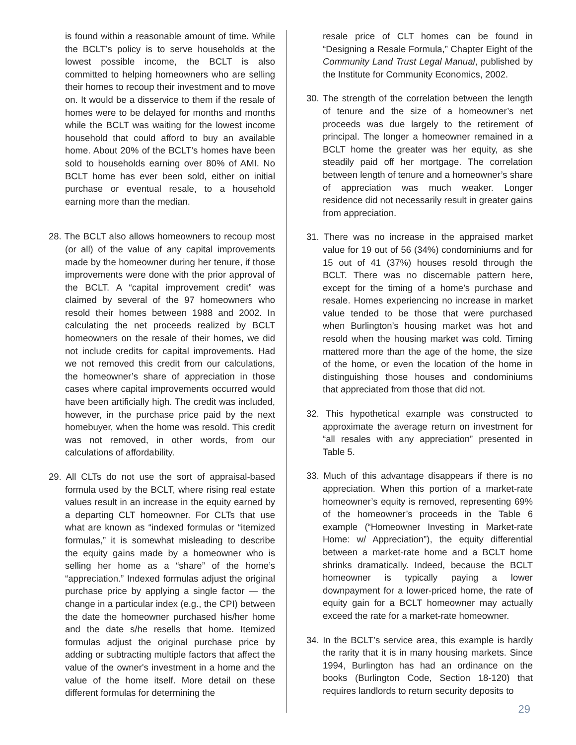is found within a reasonable amount of time. While the BCLT’s policy is to serve households at the lowest possible income, the BCLT is also committed to helping homeowners who are selling their homes to recoup their investment and to move on. It would be a disservice to them if the resale of homes were to be delayed for months and months while the BCLT was waiting for the lowest income household that could afford to buy an available home. About 20% of the BCLT’s homes have been sold to households earning over 80% of AMI. No BCLT home has ever been sold, either on initial purchase or eventual resale, to a household earning more than the median.
28. The BCLT also allows homeowners to recoup most (or all) of the value of any capital improvements made by the homeowner during her tenure, if those improvements were done with the prior approval of the BCLT. A “capital improvement credit” was claimed by several of the 97 homeowners who resold their homes between 1988 and 2002. In calculating the net proceeds realized by BCLT homeowners on the resale of their homes, we did not include credits for capital improvements. Had we not removed this credit from our calculations, the homeowner’s share of appreciation in those cases where capital improvements occurred would have been artificially high. The credit was included, however, in the purchase price paid by the next homebuyer, when the home was resold. This credit was not removed, in other words, from our calculations of affordability.
29. All CLTs do not use the sort of appraisal-based formula used by the BCLT, where rising real estate values result in an increase in the equity earned by a departing CLT homeowner. For CLTs that use what are known as “indexed formulas or “itemized formulas,” it is somewhat misleading to describe the equity gains made by a homeowner who is selling her home as a “share” of the home’s “appreciation.” Indexed formulas adjust the original purchase price by applying a single factor — the change in a particular index (e.g., the CPI) between the date the homeowner purchased his/her home and the date s/he resells that home. Itemized formulas adjust the original purchase price by adding or subtracting multiple factors that affect the value of the owner's investment in a home and the value of the home itself. More detail on these different formulas for determining the
resale price of CLT homes can be found in “Designing a Resale Formula,” Chapter Eight of the Community Land Trust Legal Manual, published by the Institute for Community Economics, 2002.
30. The strength of the correlation between the length of tenure and the size of a homeowner’s net proceeds was due largely to the retirement of principal. The longer a homeowner remained in a BCLT home the greater was her equity, as she steadily paid off her mortgage. The correlation between length of tenure and a homeowner’s share of appreciation was much weaker. Longer residence did not necessarily result in greater gains from appreciation.
31. There was no increase in the appraised market value for 19 out of 56 (34%) condominiums and for 15 out of 41 (37%) houses resold through the BCLT. There was no discernable pattern here, except for the timing of a home’s purchase and resale. Homes experiencing no increase in market value tended to be those that were purchased when Burlington’s housing market was hot and resold when the housing market was cold. Timing mattered more than the age of the home, the size of the home, or even the location of the home in distinguishing those houses and condominiums that appreciated from those that did not.
32. This hypothetical example was constructed to approximate the average return on investment for “all resales with any appreciation” presented in Table 5.
33. Much of this advantage disappears if there is no appreciation. When this portion of a market-rate homeowner’s equity is removed, representing 69% of the homeowner’s proceeds in the Table 6 example (“Homeowner Investing in Market-rate Home: w/ Appreciation”), the equity differential between a market-rate home and a BCLT home shrinks dramatically. Indeed, because the BCLT homeowner is typically paying a lower downpayment for a lower-priced home, the rate of equity gain for a BCLT homeowner may actually exceed the rate for a market-rate homeowner.
34. In the BCLT’s service area, this example is hardly the rarity that it is in many housing markets. Since 1994, Burlington has had an ordinance on the books (Burlington Code, Section 18-120) that requires landlords to return security deposits to
29